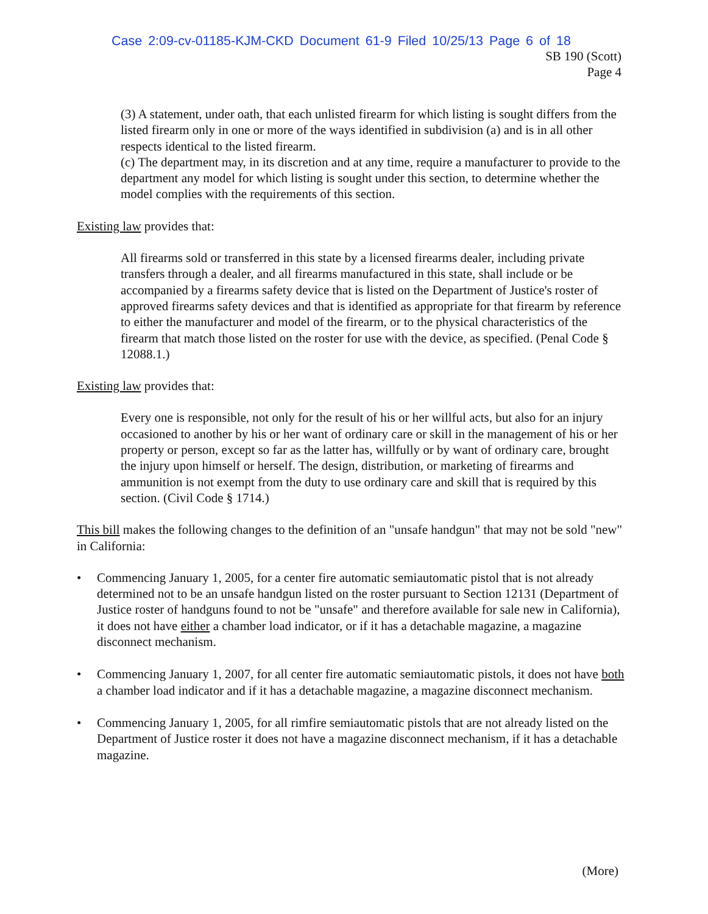Case 2:09-cv-01185-KJM-CKD Document 61-9 Filed 10/25/13 Page 6 of 18
SB 190 (Scott)
Page 4
(3) A statement, under oath, that each unlisted firearm for which listing is sought differs from the listed firearm only in one or more of the ways identified in subdivision (a) and is in all other respects identical to the listed firearm.
(c) The department may, in its discretion and at any time, require a manufacturer to provide to the department any model for which listing is sought under this section, to determine whether the model complies with the requirements of this section.
Existing law provides that:
All firearms sold or transferred in this state by a licensed firearms dealer, including private transfers through a dealer, and all firearms manufactured in this state, shall include or be accompanied by a firearms safety device that is listed on the Department of Justice's roster of approved firearms safety devices and that is identified as appropriate for that firearm by reference to either the manufacturer and model of the firearm, or to the physical characteristics of the firearm that match those listed on the roster for use with the device, as specified. (Penal Code § 12088.1.)
Existing law provides that:
Every one is responsible, not only for the result of his or her willful acts, but also for an injury occasioned to another by his or her want of ordinary care or skill in the management of his or her property or person, except so far as the latter has, willfully or by want of ordinary care, brought the injury upon himself or herself. The design, distribution, or marketing of firearms and ammunition is not exempt from the duty to use ordinary care and skill that is required by this section. (Civil Code § 1714.)
This bill makes the following changes to the definition of an "unsafe handgun" that may not be sold "new" in California:
• Commencing January 1, 2005, for a center fire automatic semiautomatic pistol that is not already determined not to be an unsafe handgun listed on the roster pursuant to Section 12131 (Department of Justice roster of handguns found to not be "unsafe" and therefore available for sale new in California), it does not have either a chamber load indicator, or if it has a detachable magazine, a magazine disconnect mechanism.
• Commencing January 1, 2007, for all center fire automatic semiautomatic pistols, it does not have both a chamber load indicator and if it has a detachable magazine, a magazine disconnect mechanism.
• Commencing January 1, 2005, for all rimfire semiautomatic pistols that are not already listed on the Department of Justice roster it does not have a magazine disconnect mechanism, if it has a detachable magazine.
(More)